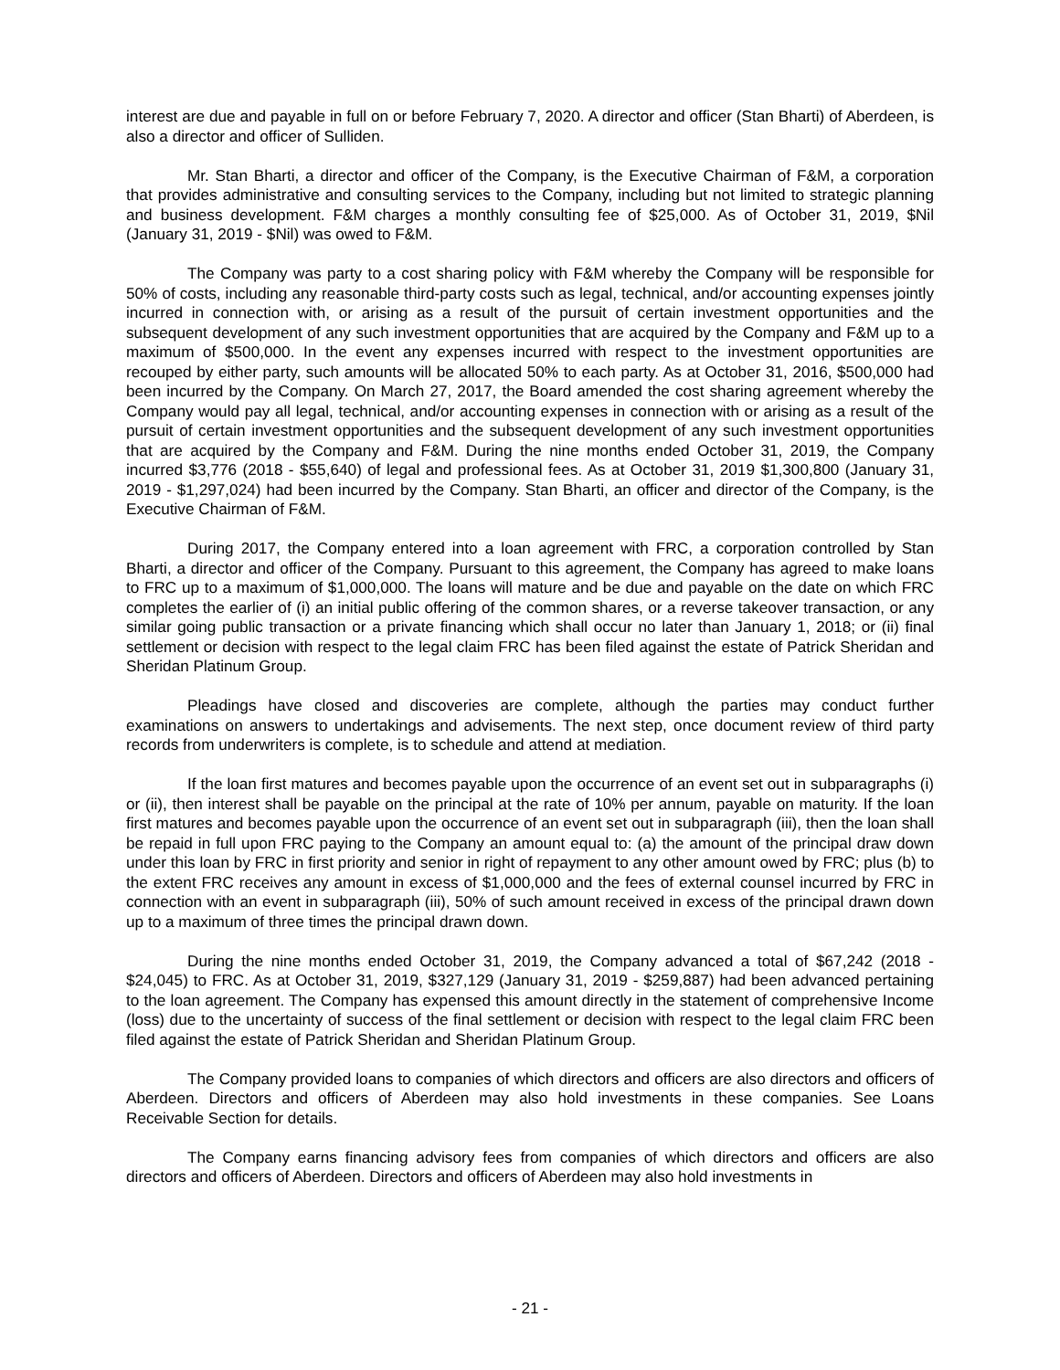interest are due and payable in full on or before February 7, 2020. A director and officer (Stan Bharti) of Aberdeen, is also a director and officer of Sulliden.
Mr. Stan Bharti, a director and officer of the Company, is the Executive Chairman of F&M, a corporation that provides administrative and consulting services to the Company, including but not limited to strategic planning and business development. F&M charges a monthly consulting fee of $25,000. As of October 31, 2019, $Nil (January 31, 2019 - $Nil) was owed to F&M.
The Company was party to a cost sharing policy with F&M whereby the Company will be responsible for 50% of costs, including any reasonable third-party costs such as legal, technical, and/or accounting expenses jointly incurred in connection with, or arising as a result of the pursuit of certain investment opportunities and the subsequent development of any such investment opportunities that are acquired by the Company and F&M up to a maximum of $500,000. In the event any expenses incurred with respect to the investment opportunities are recouped by either party, such amounts will be allocated 50% to each party. As at October 31, 2016, $500,000 had been incurred by the Company. On March 27, 2017, the Board amended the cost sharing agreement whereby the Company would pay all legal, technical, and/or accounting expenses in connection with or arising as a result of the pursuit of certain investment opportunities and the subsequent development of any such investment opportunities that are acquired by the Company and F&M. During the nine months ended October 31, 2019, the Company incurred $3,776 (2018 - $55,640) of legal and professional fees. As at October 31, 2019 $1,300,800 (January 31, 2019 - $1,297,024) had been incurred by the Company. Stan Bharti, an officer and director of the Company, is the Executive Chairman of F&M.
During 2017, the Company entered into a loan agreement with FRC, a corporation controlled by Stan Bharti, a director and officer of the Company. Pursuant to this agreement, the Company has agreed to make loans to FRC up to a maximum of $1,000,000. The loans will mature and be due and payable on the date on which FRC completes the earlier of (i) an initial public offering of the common shares, or a reverse takeover transaction, or any similar going public transaction or a private financing which shall occur no later than January 1, 2018; or (ii) final settlement or decision with respect to the legal claim FRC has been filed against the estate of Patrick Sheridan and Sheridan Platinum Group.
Pleadings have closed and discoveries are complete, although the parties may conduct further examinations on answers to undertakings and advisements. The next step, once document review of third party records from underwriters is complete, is to schedule and attend at mediation.
If the loan first matures and becomes payable upon the occurrence of an event set out in subparagraphs (i) or (ii), then interest shall be payable on the principal at the rate of 10% per annum, payable on maturity. If the loan first matures and becomes payable upon the occurrence of an event set out in subparagraph (iii), then the loan shall be repaid in full upon FRC paying to the Company an amount equal to: (a) the amount of the principal draw down under this loan by FRC in first priority and senior in right of repayment to any other amount owed by FRC; plus (b) to the extent FRC receives any amount in excess of $1,000,000 and the fees of external counsel incurred by FRC in connection with an event in subparagraph (iii), 50% of such amount received in excess of the principal drawn down up to a maximum of three times the principal drawn down.
During the nine months ended October 31, 2019, the Company advanced a total of $67,242 (2018 - $24,045) to FRC. As at October 31, 2019, $327,129 (January 31, 2019 - $259,887) had been advanced pertaining to the loan agreement. The Company has expensed this amount directly in the statement of comprehensive Income (loss) due to the uncertainty of success of the final settlement or decision with respect to the legal claim FRC been filed against the estate of Patrick Sheridan and Sheridan Platinum Group.
The Company provided loans to companies of which directors and officers are also directors and officers of Aberdeen. Directors and officers of Aberdeen may also hold investments in these companies. See Loans Receivable Section for details.
The Company earns financing advisory fees from companies of which directors and officers are also directors and officers of Aberdeen. Directors and officers of Aberdeen may also hold investments in
- 21 -